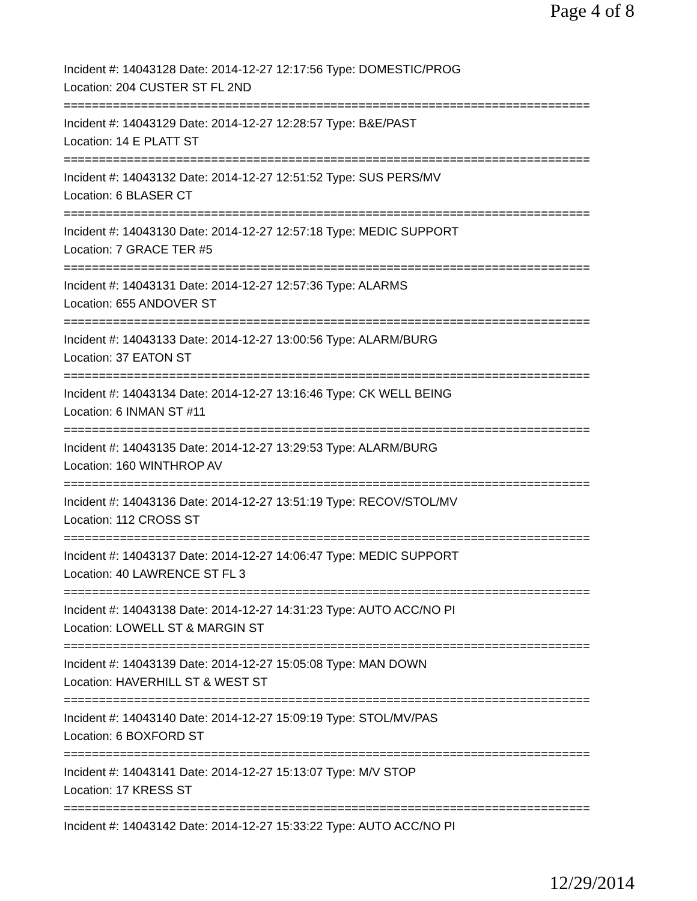Page 4 of 8
Incident #: 14043128 Date: 2014-12-27 12:17:56 Type: DOMESTIC/PROG
Location: 204 CUSTER ST FL 2ND
===========================================================================
Incident #: 14043129 Date: 2014-12-27 12:28:57 Type: B&E/PAST
Location: 14 E PLATT ST
===========================================================================
Incident #: 14043132 Date: 2014-12-27 12:51:52 Type: SUS PERS/MV
Location: 6 BLASER CT
===========================================================================
Incident #: 14043130 Date: 2014-12-27 12:57:18 Type: MEDIC SUPPORT
Location: 7 GRACE TER #5
===========================================================================
Incident #: 14043131 Date: 2014-12-27 12:57:36 Type: ALARMS
Location: 655 ANDOVER ST
===========================================================================
Incident #: 14043133 Date: 2014-12-27 13:00:56 Type: ALARM/BURG
Location: 37 EATON ST
===========================================================================
Incident #: 14043134 Date: 2014-12-27 13:16:46 Type: CK WELL BEING
Location: 6 INMAN ST #11
===========================================================================
Incident #: 14043135 Date: 2014-12-27 13:29:53 Type: ALARM/BURG
Location: 160 WINTHROP AV
===========================================================================
Incident #: 14043136 Date: 2014-12-27 13:51:19 Type: RECOV/STOL/MV
Location: 112 CROSS ST
===========================================================================
Incident #: 14043137 Date: 2014-12-27 14:06:47 Type: MEDIC SUPPORT
Location: 40 LAWRENCE ST FL 3
===========================================================================
Incident #: 14043138 Date: 2014-12-27 14:31:23 Type: AUTO ACC/NO PI
Location: LOWELL ST & MARGIN ST
===========================================================================
Incident #: 14043139 Date: 2014-12-27 15:05:08 Type: MAN DOWN
Location: HAVERHILL ST & WEST ST
===========================================================================
Incident #: 14043140 Date: 2014-12-27 15:09:19 Type: STOL/MV/PAS
Location: 6 BOXFORD ST
===========================================================================
Incident #: 14043141 Date: 2014-12-27 15:13:07 Type: M/V STOP
Location: 17 KRESS ST
===========================================================================
Incident #: 14043142 Date: 2014-12-27 15:33:22 Type: AUTO ACC/NO PI
12/29/2014